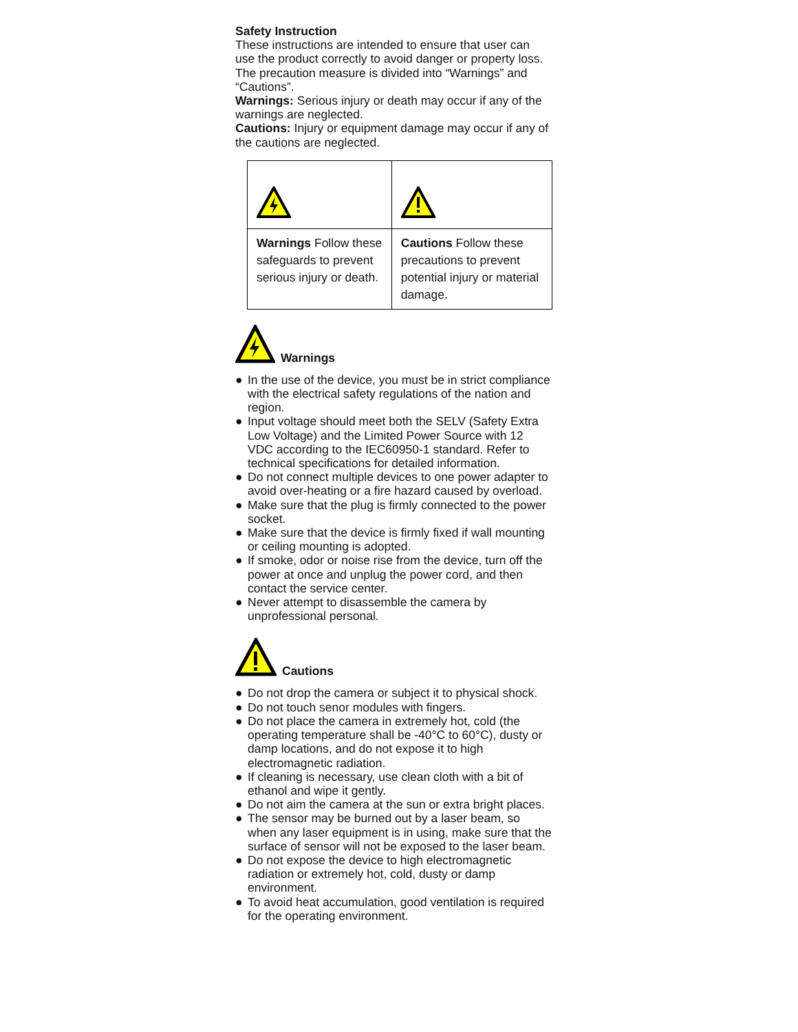Safety Instruction
These instructions are intended to ensure that user can use the product correctly to avoid danger or property loss.
The precaution measure is divided into “Warnings” and “Cautions”.
Warnings: Serious injury or death may occur if any of the warnings are neglected.
Cautions: Injury or equipment damage may occur if any of the cautions are neglected.
| Warnings Follow these safeguards to prevent serious injury or death. | Cautions Follow these precautions to prevent potential injury or material damage. |
Warnings
● In the use of the device, you must be in strict compliance with the electrical safety regulations of the nation and region.
● Input voltage should meet both the SELV (Safety Extra Low Voltage) and the Limited Power Source with 12 VDC according to the IEC60950-1 standard. Refer to technical specifications for detailed information.
● Do not connect multiple devices to one power adapter to avoid over-heating or a fire hazard caused by overload.
● Make sure that the plug is firmly connected to the power socket.
● Make sure that the device is firmly fixed if wall mounting or ceiling mounting is adopted.
● If smoke, odor or noise rise from the device, turn off the power at once and unplug the power cord, and then contact the service center.
● Never attempt to disassemble the camera by unprofessional personal.
Cautions
● Do not drop the camera or subject it to physical shock.
● Do not touch senor modules with fingers.
● Do not place the camera in extremely hot, cold (the operating temperature shall be -40°C to 60°C), dusty or damp locations, and do not expose it to high electromagnetic radiation.
● If cleaning is necessary, use clean cloth with a bit of ethanol and wipe it gently.
● Do not aim the camera at the sun or extra bright places.
● The sensor may be burned out by a laser beam, so when any laser equipment is in using, make sure that the surface of sensor will not be exposed to the laser beam.
● Do not expose the device to high electromagnetic radiation or extremely hot, cold, dusty or damp environment.
● To avoid heat accumulation, good ventilation is required for the operating environment.